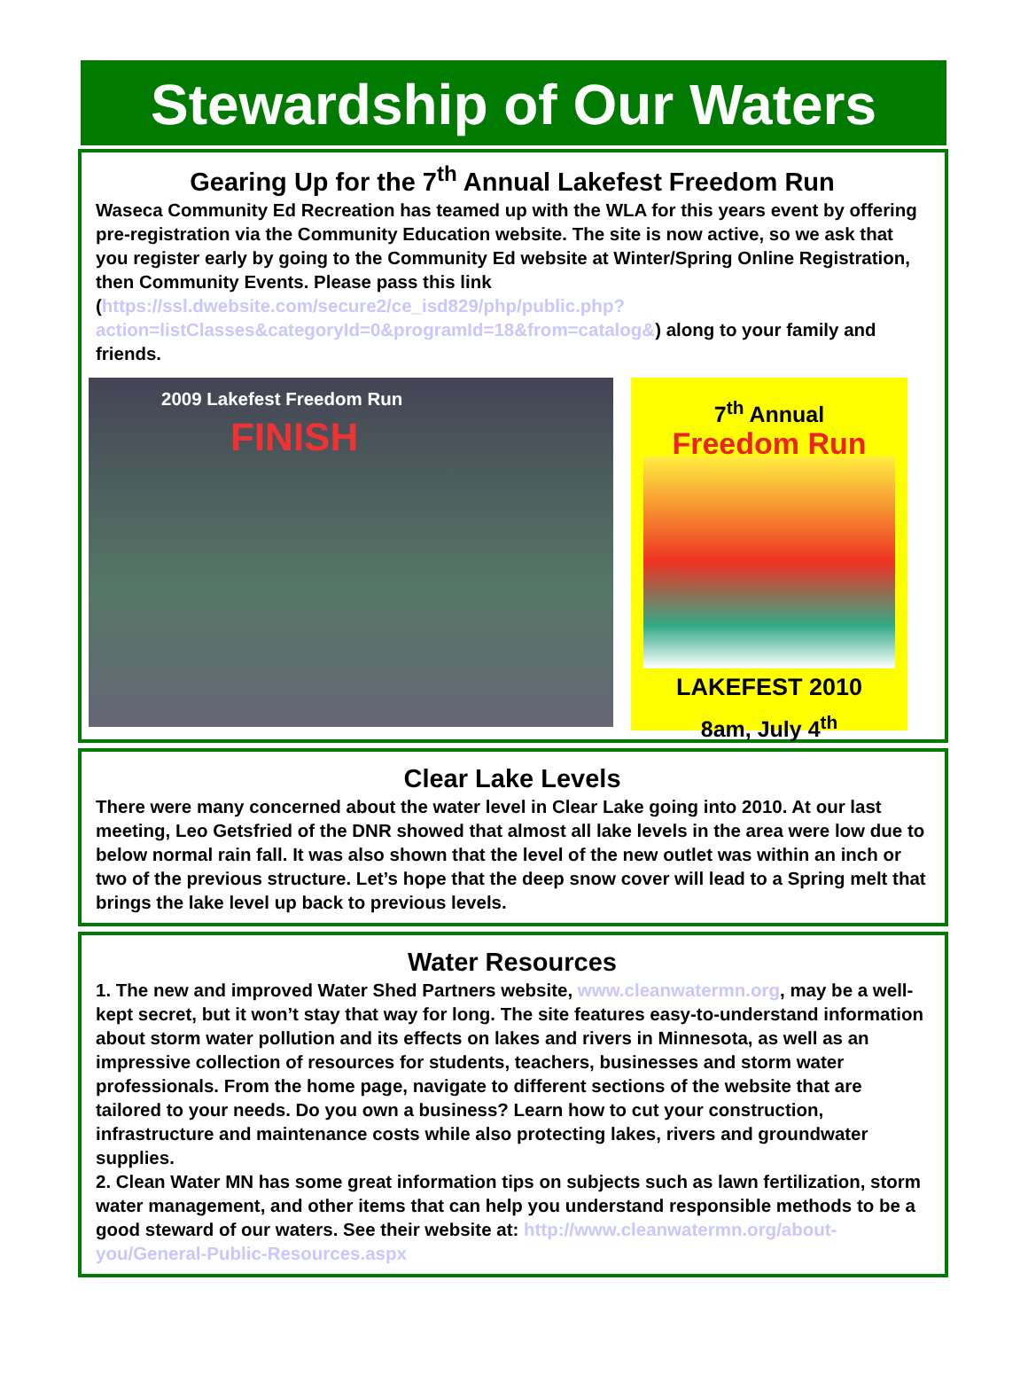Stewardship of Our Waters
Gearing Up for the 7<sup>th</sup> Annual Lakefest Freedom Run
Waseca Community Ed Recreation has teamed up with the WLA for this years event by offering pre-registration via the Community Education website. The site is now active, so we ask that you register early by going to the Community Ed website at Winter/Spring Online Registration, then Community Events. Please pass this link (https://ssl.dwebsite.com/secure2/ce_isd829/php/public.php?action=listClasses&categoryId=0&programId=18&from=catalog&) along to your family and friends.
2009 Lakefest Freedom Run
FINISH
7<sup>th</sup> Annual
Freedom Run
LAKEFEST 2010
8am, July 4<sup>th</sup>
Clear Lake Levels
There were many concerned about the water level in Clear Lake going into 2010. At our last meeting, Leo Getsfried of the DNR showed that almost all lake levels in the area were low due to below normal rain fall. It was also shown that the level of the new outlet was within an inch or two of the previous structure. Let’s hope that the deep snow cover will lead to a Spring melt that brings the lake level up back to previous levels.
Water Resources
1. The new and improved Water Shed Partners website, www.cleanwatermn.org, may be a well-kept secret, but it won’t stay that way for long. The site features easy-to-understand information about storm water pollution and its effects on lakes and rivers in Minnesota, as well as an impressive collection of resources for students, teachers, businesses and storm water professionals. From the home page, navigate to different sections of the website that are tailored to your needs. Do you own a business? Learn how to cut your construction, infrastructure and maintenance costs while also protecting lakes, rivers and groundwater supplies.
2. Clean Water MN has some great information tips on subjects such as lawn fertilization, storm water management, and other items that can help you understand responsible methods to be a good steward of our waters. See their website at: http://www.cleanwatermn.org/about-you/General-Public-Resources.aspx